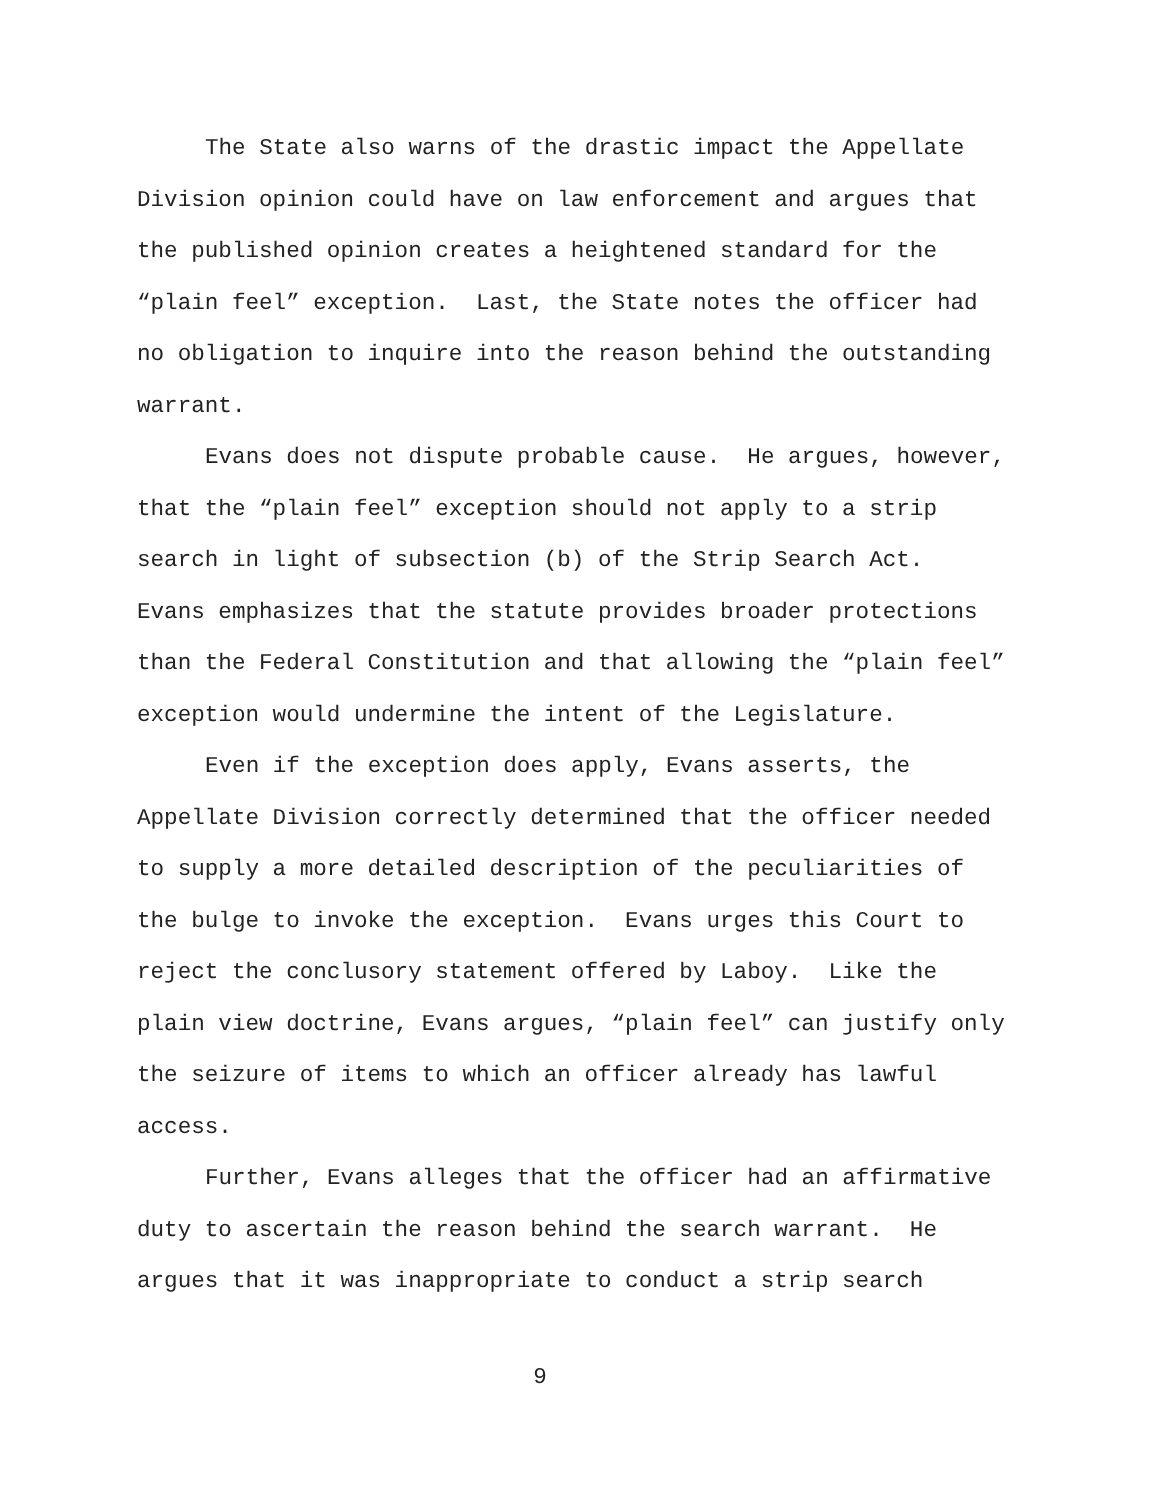The State also warns of the drastic impact the Appellate
Division opinion could have on law enforcement and argues that
the published opinion creates a heightened standard for the
“plain feel” exception. Last, the State notes the officer had
no obligation to inquire into the reason behind the outstanding
warrant.
Evans does not dispute probable cause. He argues, however,
that the “plain feel” exception should not apply to a strip
search in light of subsection (b) of the Strip Search Act.
Evans emphasizes that the statute provides broader protections
than the Federal Constitution and that allowing the “plain feel”
exception would undermine the intent of the Legislature.
Even if the exception does apply, Evans asserts, the
Appellate Division correctly determined that the officer needed
to supply a more detailed description of the peculiarities of
the bulge to invoke the exception. Evans urges this Court to
reject the conclusory statement offered by Laboy. Like the
plain view doctrine, Evans argues, “plain feel” can justify only
the seizure of items to which an officer already has lawful
access.
Further, Evans alleges that the officer had an affirmative
duty to ascertain the reason behind the search warrant. He
argues that it was inappropriate to conduct a strip search
9